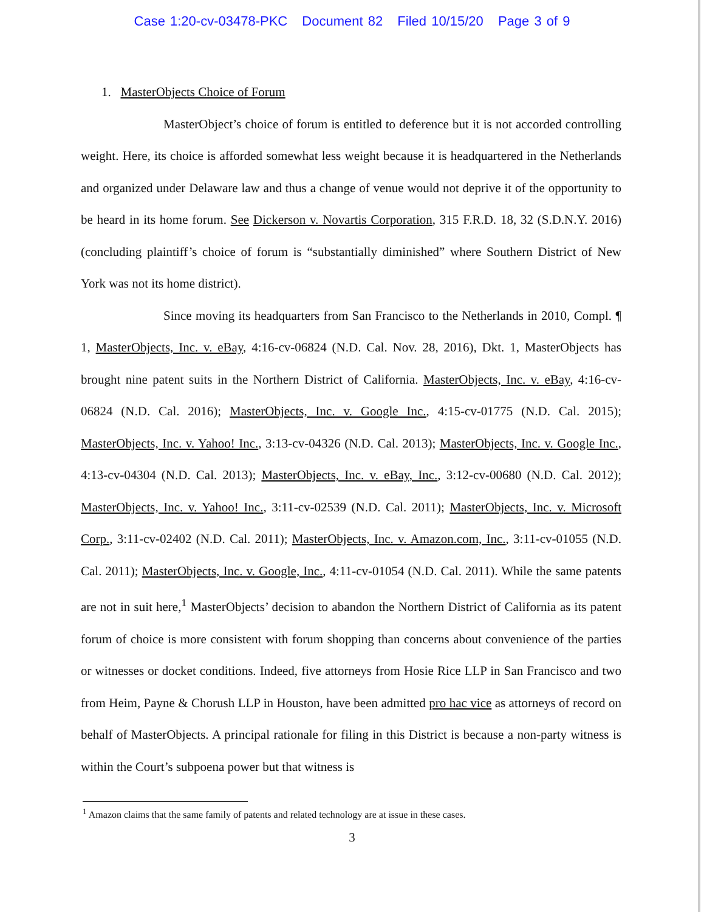Case 1:20-cv-03478-PKC Document 82 Filed 10/15/20 Page 3 of 9
1. MasterObjects Choice of Forum
MasterObject’s choice of forum is entitled to deference but it is not accorded controlling weight. Here, its choice is afforded somewhat less weight because it is headquartered in the Netherlands and organized under Delaware law and thus a change of venue would not deprive it of the opportunity to be heard in its home forum. See Dickerson v. Novartis Corporation, 315 F.R.D. 18, 32 (S.D.N.Y. 2016) (concluding plaintiff’s choice of forum is “substantially diminished” where Southern District of New York was not its home district).
Since moving its headquarters from San Francisco to the Netherlands in 2010, Compl. ¶ 1, MasterObjects, Inc. v. eBay, 4:16-cv-06824 (N.D. Cal. Nov. 28, 2016), Dkt. 1, MasterObjects has brought nine patent suits in the Northern District of California. MasterObjects, Inc. v. eBay, 4:16-cv-06824 (N.D. Cal. 2016); MasterObjects, Inc. v. Google Inc., 4:15-cv-01775 (N.D. Cal. 2015); MasterObjects, Inc. v. Yahoo! Inc., 3:13-cv-04326 (N.D. Cal. 2013); MasterObjects, Inc. v. Google Inc., 4:13-cv-04304 (N.D. Cal. 2013); MasterObjects, Inc. v. eBay, Inc., 3:12-cv-00680 (N.D. Cal. 2012); MasterObjects, Inc. v. Yahoo! Inc., 3:11-cv-02539 (N.D. Cal. 2011); MasterObjects, Inc. v. Microsoft Corp., 3:11-cv-02402 (N.D. Cal. 2011); MasterObjects, Inc. v. Amazon.com, Inc., 3:11-cv-01055 (N.D. Cal. 2011); MasterObjects, Inc. v. Google, Inc., 4:11-cv-01054 (N.D. Cal. 2011). While the same patents are not in suit here,<sup>1</sup> MasterObjects’ decision to abandon the Northern District of California as its patent forum of choice is more consistent with forum shopping than concerns about convenience of the parties or witnesses or docket conditions. Indeed, five attorneys from Hosie Rice LLP in San Francisco and two from Heim, Payne & Chorush LLP in Houston, have been admitted pro hac vice as attorneys of record on behalf of MasterObjects. A principal rationale for filing in this District is because a non-party witness is within the Court’s subpoena power but that witness is
<sup>1</sup> Amazon claims that the same family of patents and related technology are at issue in these cases.
3